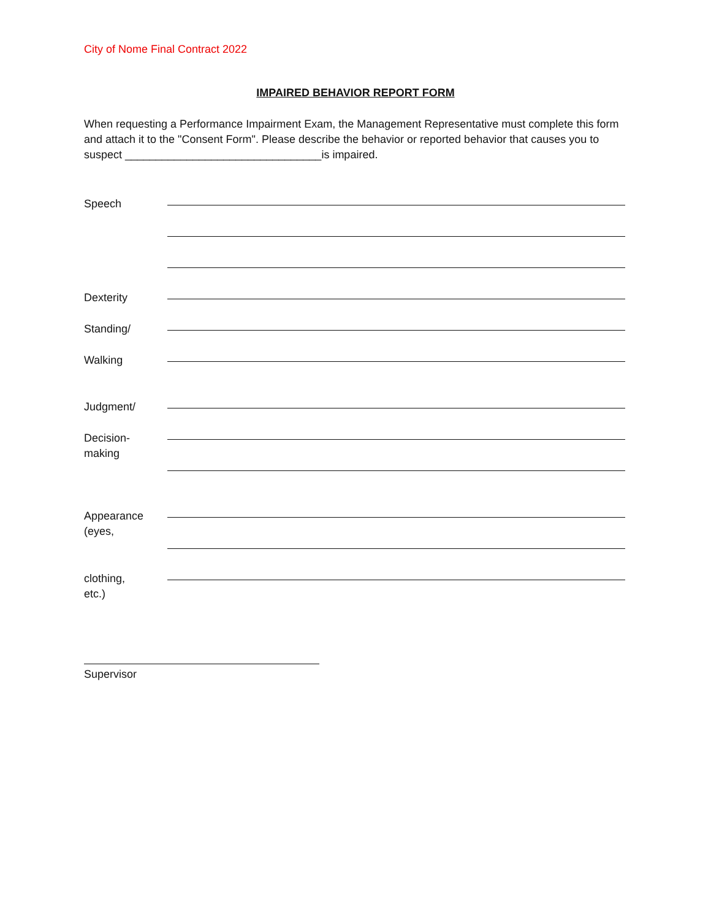City of Nome Final Contract 2022
IMPAIRED BEHAVIOR REPORT FORM
When requesting a Performance Impairment Exam, the Management Representative must complete this form and attach it to the "Consent Form". Please describe the behavior or reported behavior that causes you to suspect ________________________________is impaired.
Speech
Dexterity
Standing/
Walking
Judgment/
Decision-
making
Appearance
(eyes,
clothing,
etc.)
Supervisor